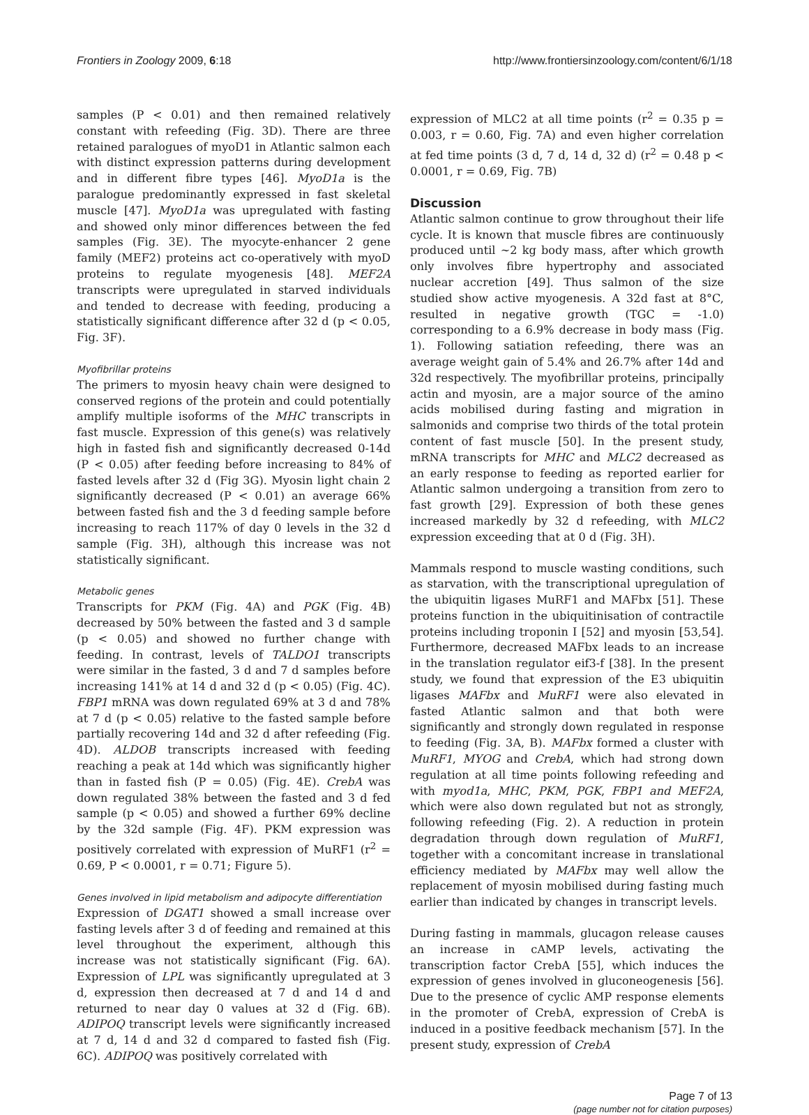Frontiers in Zoology 2009, 6:18 http://www.frontiersinzoology.com/content/6/1/18
samples (P < 0.01) and then remained relatively constant with refeeding (Fig. 3D). There are three retained paralogues of myoD1 in Atlantic salmon each with distinct expression patterns during development and in different fibre types [46]. MyoD1a is the paralogue predominantly expressed in fast skeletal muscle [47]. MyoD1a was upregulated with fasting and showed only minor differences between the fed samples (Fig. 3E). The myocyte-enhancer 2 gene family (MEF2) proteins act co-operatively with myoD proteins to regulate myogenesis [48]. MEF2A transcripts were upregulated in starved individuals and tended to decrease with feeding, producing a statistically significant difference after 32 d (p < 0.05, Fig. 3F).
Myofibrillar proteins
The primers to myosin heavy chain were designed to conserved regions of the protein and could potentially amplify multiple isoforms of the MHC transcripts in fast muscle. Expression of this gene(s) was relatively high in fasted fish and significantly decreased 0-14d (P < 0.05) after feeding before increasing to 84% of fasted levels after 32 d (Fig 3G). Myosin light chain 2 significantly decreased (P < 0.01) an average 66% between fasted fish and the 3 d feeding sample before increasing to reach 117% of day 0 levels in the 32 d sample (Fig. 3H), although this increase was not statistically significant.
Metabolic genes
Transcripts for PKM (Fig. 4A) and PGK (Fig. 4B) decreased by 50% between the fasted and 3 d sample (p < 0.05) and showed no further change with feeding. In contrast, levels of TALDO1 transcripts were similar in the fasted, 3 d and 7 d samples before increasing 141% at 14 d and 32 d (p < 0.05) (Fig. 4C). FBP1 mRNA was down regulated 69% at 3 d and 78% at 7 d (p < 0.05) relative to the fasted sample before partially recovering 14d and 32 d after refeeding (Fig. 4D). ALDOB transcripts increased with feeding reaching a peak at 14d which was significantly higher than in fasted fish (P = 0.05) (Fig. 4E). CrebA was down regulated 38% between the fasted and 3 d fed sample (p < 0.05) and showed a further 69% decline by the 32d sample (Fig. 4F). PKM expression was positively correlated with expression of MuRF1 (r<sup>2</sup> = 0.69, P < 0.0001, r = 0.71; Figure 5).
Genes involved in lipid metabolism and adipocyte differentiation
Expression of DGAT1 showed a small increase over fasting levels after 3 d of feeding and remained at this level throughout the experiment, although this increase was not statistically significant (Fig. 6A). Expression of LPL was significantly upregulated at 3 d, expression then decreased at 7 d and 14 d and returned to near day 0 values at 32 d (Fig. 6B). ADIPOQ transcript levels were significantly increased at 7 d, 14 d and 32 d compared to fasted fish (Fig. 6C). ADIPOQ was positively correlated with
expression of MLC2 at all time points (r<sup>2</sup> = 0.35 p = 0.003, r = 0.60, Fig. 7A) and even higher correlation at fed time points (3 d, 7 d, 14 d, 32 d) (r<sup>2</sup> = 0.48 p < 0.0001, r = 0.69, Fig. 7B)
Discussion
Atlantic salmon continue to grow throughout their life cycle. It is known that muscle fibres are continuously produced until ~2 kg body mass, after which growth only involves fibre hypertrophy and associated nuclear accretion [49]. Thus salmon of the size studied show active myogenesis. A 32d fast at 8°C, resulted in negative growth (TGC = -1.0) corresponding to a 6.9% decrease in body mass (Fig. 1). Following satiation refeeding, there was an average weight gain of 5.4% and 26.7% after 14d and 32d respectively. The myofibrillar proteins, principally actin and myosin, are a major source of the amino acids mobilised during fasting and migration in salmonids and comprise two thirds of the total protein content of fast muscle [50]. In the present study, mRNA transcripts for MHC and MLC2 decreased as an early response to feeding as reported earlier for Atlantic salmon undergoing a transition from zero to fast growth [29]. Expression of both these genes increased markedly by 32 d refeeding, with MLC2 expression exceeding that at 0 d (Fig. 3H).
Mammals respond to muscle wasting conditions, such as starvation, with the transcriptional upregulation of the ubiquitin ligases MuRF1 and MAFbx [51]. These proteins function in the ubiquitinisation of contractile proteins including troponin I [52] and myosin [53,54]. Furthermore, decreased MAFbx leads to an increase in the translation regulator eif3-f [38]. In the present study, we found that expression of the E3 ubiquitin ligases MAFbx and MuRF1 were also elevated in fasted Atlantic salmon and that both were significantly and strongly down regulated in response to feeding (Fig. 3A, B). MAFbx formed a cluster with MuRF1, MYOG and CrebA, which had strong down regulation at all time points following refeeding and with myod1a, MHC, PKM, PGK, FBP1 and MEF2A, which were also down regulated but not as strongly, following refeeding (Fig. 2). A reduction in protein degradation through down regulation of MuRF1, together with a concomitant increase in translational efficiency mediated by MAFbx may well allow the replacement of myosin mobilised during fasting much earlier than indicated by changes in transcript levels.
During fasting in mammals, glucagon release causes an increase in cAMP levels, activating the transcription factor CrebA [55], which induces the expression of genes involved in gluconeogenesis [56]. Due to the presence of cyclic AMP response elements in the promoter of CrebA, expression of CrebA is induced in a positive feedback mechanism [57]. In the present study, expression of CrebA
Page 7 of 13
(page number not for citation purposes)